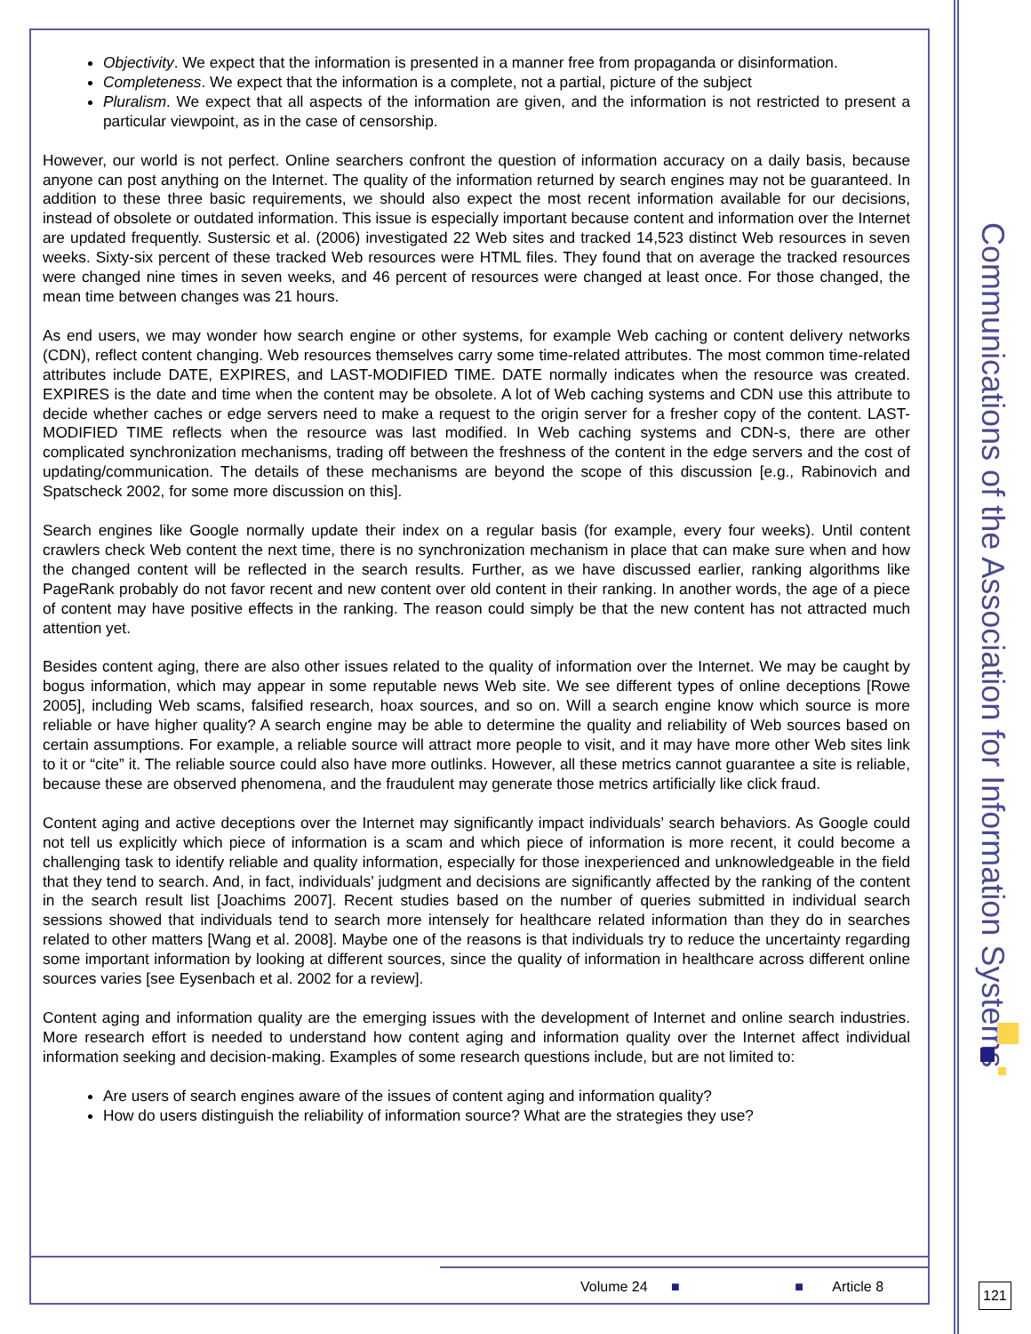Objectivity. We expect that the information is presented in a manner free from propaganda or disinformation.
Completeness. We expect that the information is a complete, not a partial, picture of the subject
Pluralism. We expect that all aspects of the information are given, and the information is not restricted to present a particular viewpoint, as in the case of censorship.
However, our world is not perfect. Online searchers confront the question of information accuracy on a daily basis, because anyone can post anything on the Internet. The quality of the information returned by search engines may not be guaranteed. In addition to these three basic requirements, we should also expect the most recent information available for our decisions, instead of obsolete or outdated information. This issue is especially important because content and information over the Internet are updated frequently. Sustersic et al. (2006) investigated 22 Web sites and tracked 14,523 distinct Web resources in seven weeks. Sixty-six percent of these tracked Web resources were HTML files. They found that on average the tracked resources were changed nine times in seven weeks, and 46 percent of resources were changed at least once. For those changed, the mean time between changes was 21 hours.
As end users, we may wonder how search engine or other systems, for example Web caching or content delivery networks (CDN), reflect content changing. Web resources themselves carry some time-related attributes. The most common time-related attributes include DATE, EXPIRES, and LAST-MODIFIED TIME. DATE normally indicates when the resource was created. EXPIRES is the date and time when the content may be obsolete. A lot of Web caching systems and CDN use this attribute to decide whether caches or edge servers need to make a request to the origin server for a fresher copy of the content. LAST-MODIFIED TIME reflects when the resource was last modified. In Web caching systems and CDN-s, there are other complicated synchronization mechanisms, trading off between the freshness of the content in the edge servers and the cost of updating/communication. The details of these mechanisms are beyond the scope of this discussion [e.g., Rabinovich and Spatscheck 2002, for some more discussion on this].
Search engines like Google normally update their index on a regular basis (for example, every four weeks). Until content crawlers check Web content the next time, there is no synchronization mechanism in place that can make sure when and how the changed content will be reflected in the search results. Further, as we have discussed earlier, ranking algorithms like PageRank probably do not favor recent and new content over old content in their ranking. In another words, the age of a piece of content may have positive effects in the ranking. The reason could simply be that the new content has not attracted much attention yet.
Besides content aging, there are also other issues related to the quality of information over the Internet. We may be caught by bogus information, which may appear in some reputable news Web site. We see different types of online deceptions [Rowe 2005], including Web scams, falsified research, hoax sources, and so on. Will a search engine know which source is more reliable or have higher quality? A search engine may be able to determine the quality and reliability of Web sources based on certain assumptions. For example, a reliable source will attract more people to visit, and it may have more other Web sites link to it or “cite” it. The reliable source could also have more outlinks. However, all these metrics cannot guarantee a site is reliable, because these are observed phenomena, and the fraudulent may generate those metrics artificially like click fraud.
Content aging and active deceptions over the Internet may significantly impact individuals’ search behaviors. As Google could not tell us explicitly which piece of information is a scam and which piece of information is more recent, it could become a challenging task to identify reliable and quality information, especially for those inexperienced and unknowledgeable in the field that they tend to search. And, in fact, individuals’ judgment and decisions are significantly affected by the ranking of the content in the search result list [Joachims 2007]. Recent studies based on the number of queries submitted in individual search sessions showed that individuals tend to search more intensely for healthcare related information than they do in searches related to other matters [Wang et al. 2008]. Maybe one of the reasons is that individuals try to reduce the uncertainty regarding some important information by looking at different sources, since the quality of information in healthcare across different online sources varies [see Eysenbach et al. 2002 for a review].
Content aging and information quality are the emerging issues with the development of Internet and online search industries. More research effort is needed to understand how content aging and information quality over the Internet affect individual information seeking and decision-making. Examples of some research questions include, but are not limited to:
Are users of search engines aware of the issues of content aging and information quality?
How do users distinguish the reliability of information source? What are the strategies they use?
Communications of the Association for Information Systems
Volume 24 ■ ■ Article 8
121